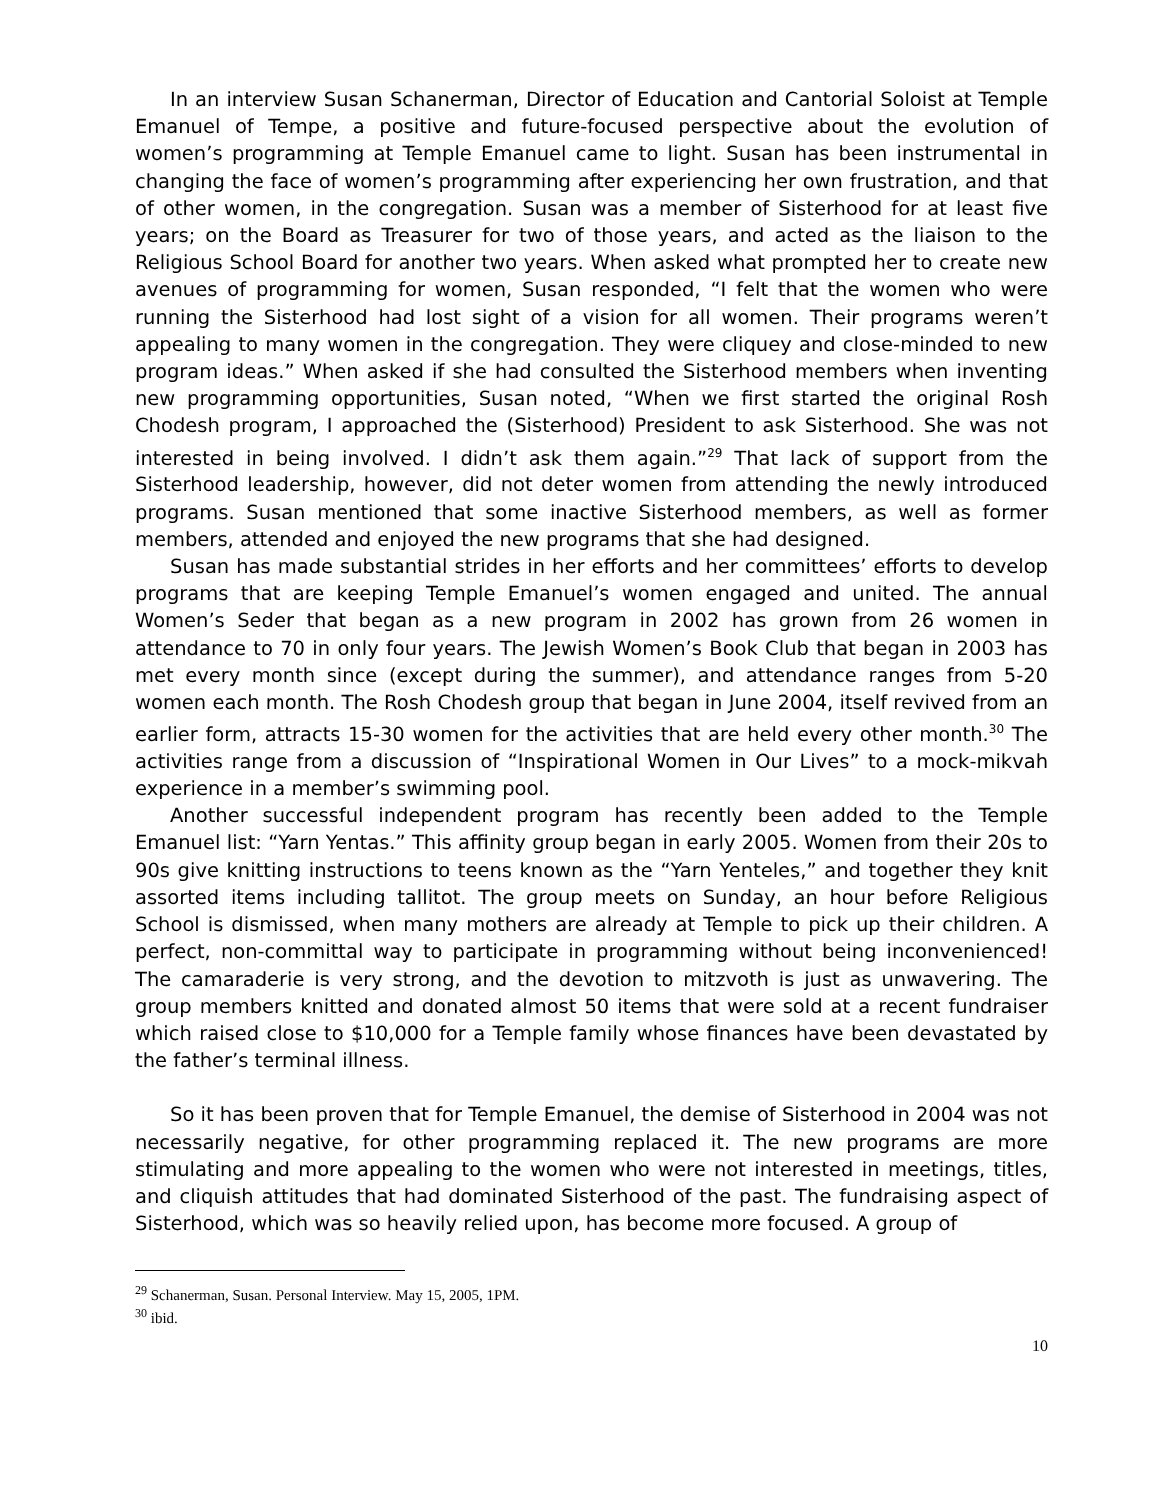In an interview Susan Schanerman, Director of Education and Cantorial Soloist at Temple Emanuel of Tempe, a positive and future-focused perspective about the evolution of women’s programming at Temple Emanuel came to light. Susan has been instrumental in changing the face of women’s programming after experiencing her own frustration, and that of other women, in the congregation. Susan was a member of Sisterhood for at least five years; on the Board as Treasurer for two of those years, and acted as the liaison to the Religious School Board for another two years. When asked what prompted her to create new avenues of programming for women, Susan responded, “I felt that the women who were running the Sisterhood had lost sight of a vision for all women. Their programs weren’t appealing to many women in the congregation. They were cliquey and close-minded to new program ideas.” When asked if she had consulted the Sisterhood members when inventing new programming opportunities, Susan noted, “When we first started the original Rosh Chodesh program, I approached the (Sisterhood) President to ask Sisterhood. She was not interested in being involved. I didn’t ask them again.”<sup>29</sup> That lack of support from the Sisterhood leadership, however, did not deter women from attending the newly introduced programs. Susan mentioned that some inactive Sisterhood members, as well as former members, attended and enjoyed the new programs that she had designed.
Susan has made substantial strides in her efforts and her committees’ efforts to develop programs that are keeping Temple Emanuel’s women engaged and united. The annual Women’s Seder that began as a new program in 2002 has grown from 26 women in attendance to 70 in only four years. The Jewish Women’s Book Club that began in 2003 has met every month since (except during the summer), and attendance ranges from 5-20 women each month. The Rosh Chodesh group that began in June 2004, itself revived from an earlier form, attracts 15-30 women for the activities that are held every other month.<sup>30</sup> The activities range from a discussion of “Inspirational Women in Our Lives” to a mock-mikvah experience in a member’s swimming pool.
Another successful independent program has recently been added to the Temple Emanuel list: “Yarn Yentas.” This affinity group began in early 2005. Women from their 20s to 90s give knitting instructions to teens known as the “Yarn Yenteles,” and together they knit assorted items including tallitot. The group meets on Sunday, an hour before Religious School is dismissed, when many mothers are already at Temple to pick up their children. A perfect, non-committal way to participate in programming without being inconvenienced! The camaraderie is very strong, and the devotion to mitzvoth is just as unwavering. The group members knitted and donated almost 50 items that were sold at a recent fundraiser which raised close to $10,000 for a Temple family whose finances have been devastated by the father’s terminal illness.
So it has been proven that for Temple Emanuel, the demise of Sisterhood in 2004 was not necessarily negative, for other programming replaced it. The new programs are more stimulating and more appealing to the women who were not interested in meetings, titles, and cliquish attitudes that had dominated Sisterhood of the past. The fundraising aspect of Sisterhood, which was so heavily relied upon, has become more focused. A group of
<sup>29</sup> Schanerman, Susan. Personal Interview. May 15, 2005, 1PM.
<sup>30</sup> ibid.
10